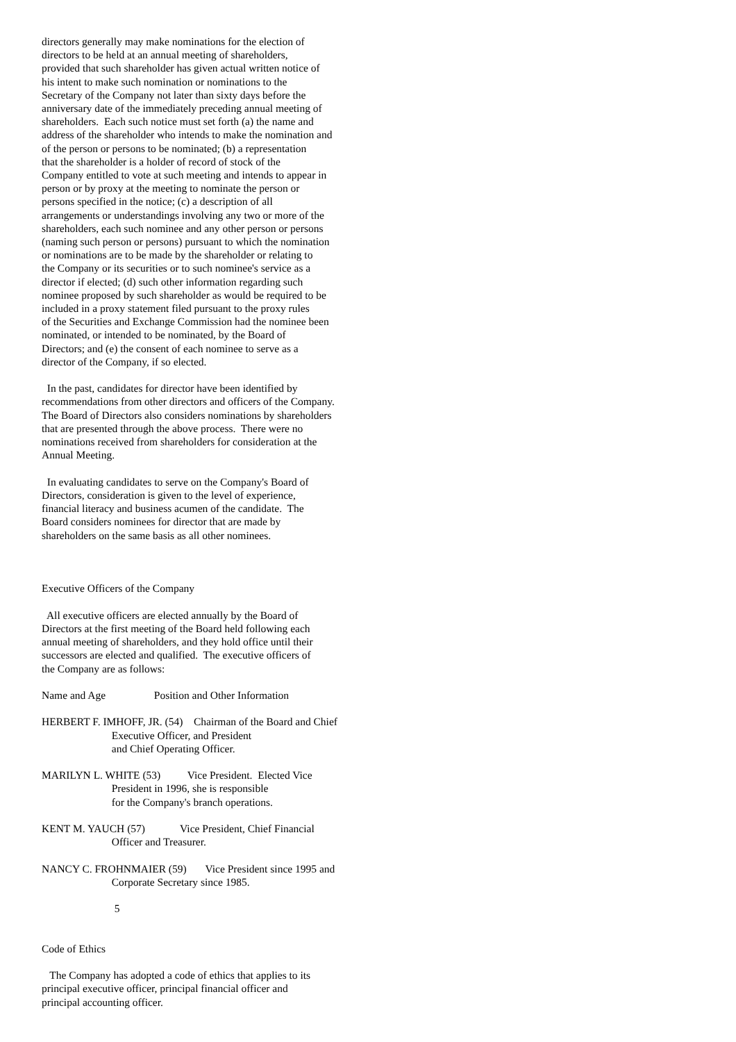directors generally may make nominations for the election of directors to be held at an annual meeting of shareholders, provided that such shareholder has given actual written notice of his intent to make such nomination or nominations to the Secretary of the Company not later than sixty days before the anniversary date of the immediately preceding annual meeting of shareholders. Each such notice must set forth (a) the name and address of the shareholder who intends to make the nomination and of the person or persons to be nominated; (b) a representation that the shareholder is a holder of record of stock of the Company entitled to vote at such meeting and intends to appear in person or by proxy at the meeting to nominate the person or persons specified in the notice; (c) a description of all arrangements or understandings involving any two or more of the shareholders, each such nominee and any other person or persons (naming such person or persons) pursuant to which the nomination or nominations are to be made by the shareholder or relating to the Company or its securities or to such nominee's service as a director if elected; (d) such other information regarding such nominee proposed by such shareholder as would be required to be included in a proxy statement filed pursuant to the proxy rules of the Securities and Exchange Commission had the nominee been nominated, or intended to be nominated, by the Board of Directors; and (e) the consent of each nominee to serve as a director of the Company, if so elected. In the past, candidates for director have been identified by recommendations from other directors and officers of the Company. The Board of Directors also considers nominations by shareholders that are presented through the above process. There were no nominations received from shareholders for consideration at the Annual Meeting. In evaluating candidates to serve on the Company's Board of Directors, consideration is given to the level of experience, financial literacy and business acumen of the candidate. The Board considers nominees for director that are made by shareholders on the same basis as all other nominees. Executive Officers of the Company All executive officers are elected annually by the Board of Directors at the first meeting of the Board held following each annual meeting of shareholders, and they hold office until their successors are elected and qualified. The executive officers of the Company are as follows: Name and Age Position and Other Information HERBERT F. IMHOFF, JR. (54) Chairman of the Board and Chief Executive Officer, and President and Chief Operating Officer. MARILYN L. WHITE (53) Vice President. Elected Vice President in 1996, she is responsible for the Company's branch operations. KENT M. YAUCH (57) Vice President, Chief Financial Officer and Treasurer. NANCY C. FROHNMAIER (59) Vice President since 1995 and Corporate Secretary since 1985. 5 Code of Ethics The Company has adopted a code of ethics that applies to its principal executive officer, principal financial officer and principal accounting officer.